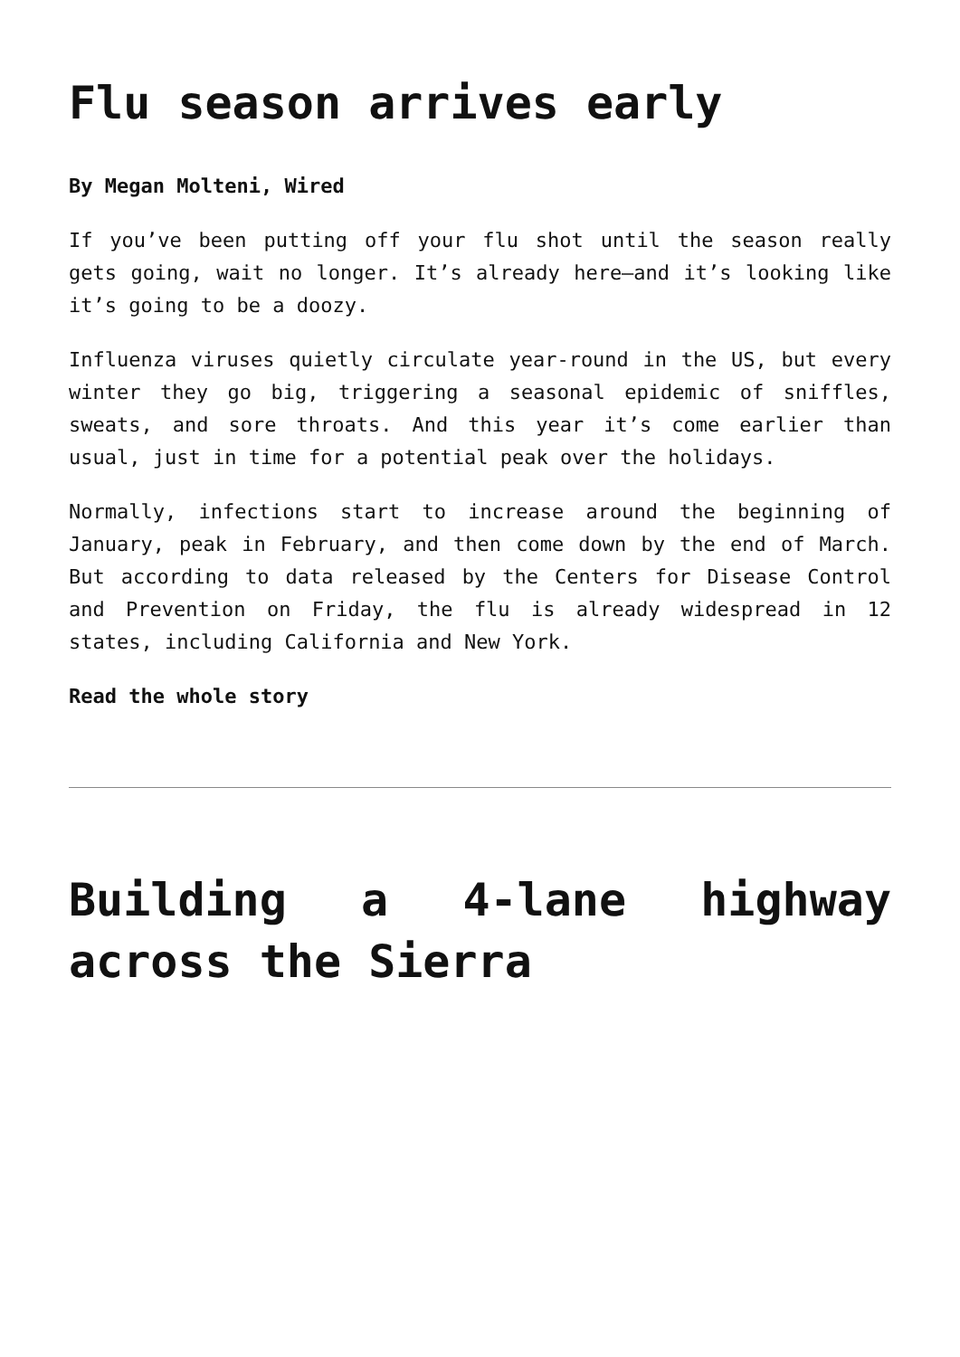Flu season arrives early
By Megan Molteni, Wired
If you’ve been putting off your flu shot until the season really gets going, wait no longer. It’s already here—and it’s looking like it’s going to be a doozy.
Influenza viruses quietly circulate year-round in the US, but every winter they go big, triggering a seasonal epidemic of sniffles, sweats, and sore throats. And this year it’s come earlier than usual, just in time for a potential peak over the holidays.
Normally, infections start to increase around the beginning of January, peak in February, and then come down by the end of March. But according to data released by the Centers for Disease Control and Prevention on Friday, the flu is already widespread in 12 states, including California and New York.
Read the whole story
Building a 4-lane highway across the Sierra